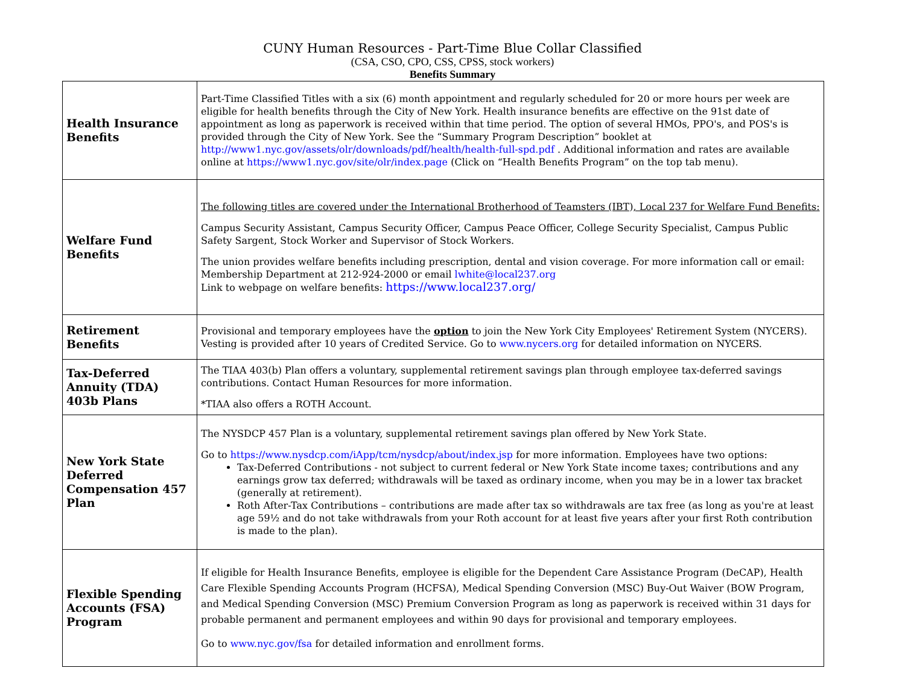CUNY Human Resources - Part-Time Blue Collar Classified
(CSA, CSO, CPO, CSS, CPSS, stock workers)
Benefits Summary
| Health Insurance Benefits | Part-Time Classified Titles with a six (6) month appointment and regularly scheduled for 20 or more hours per week are eligible for health benefits through the City of New York. Health insurance benefits are effective on the 91st date of appointment as long as paperwork is received within that time period. The option of several HMOs, PPO's, and POS's is provided through the City of New York. See the “Summary Program Description” booklet at http://www1.nyc.gov/assets/olr/downloads/pdf/health/health-full-spd.pdf . Additional information and rates are available online at https://www1.nyc.gov/site/olr/index.page (Click on “Health Benefits Program” on the top tab menu). |
| Welfare Fund Benefits | The following titles are covered under the International Brotherhood of Teamsters (IBT), Local 237 for Welfare Fund Benefits: Campus Security Assistant, Campus Security Officer, Campus Peace Officer, College Security Specialist, Campus Public Safety Sargent, Stock Worker and Supervisor of Stock Workers. The union provides welfare benefits including prescription, dental and vision coverage. For more information call or email: Membership Department at 212-924-2000 or email lwhite@local237.org Link to webpage on welfare benefits: https://www.local237.org/ |
| Retirement Benefits | Provisional and temporary employees have the option to join the New York City Employees' Retirement System (NYCERS). Vesting is provided after 10 years of Credited Service. Go to www.nycers.org for detailed information on NYCERS. |
| Tax-Deferred Annuity (TDA) 403b Plans | The TIAA 403(b) Plan offers a voluntary, supplemental retirement savings plan through employee tax-deferred savings contributions. Contact Human Resources for more information. *TIAA also offers a ROTH Account. |
| New York State Deferred Compensation 457 Plan | The NYSDCP 457 Plan is a voluntary, supplemental retirement savings plan offered by New York State. Go to https://www.nysdcp.com/iApp/tcm/nysdcp/about/index.jsp for more information. Employees have two options: Tax-Deferred Contributions - not subject to current federal or New York State income taxes; contributions and any earnings grow tax deferred; withdrawals will be taxed as ordinary income, when you may be in a lower tax bracket (generally at retirement). Roth After-Tax Contributions – contributions are made after tax so withdrawals are tax free (as long as you're at least age 59½ and do not take withdrawals from your Roth account for at least five years after your first Roth contribution is made to the plan). |
| Flexible Spending Accounts (FSA) Program | If eligible for Health Insurance Benefits, employee is eligible for the Dependent Care Assistance Program (DeCAP), Health Care Flexible Spending Accounts Program (HCFSA), Medical Spending Conversion (MSC) Buy-Out Waiver (BOW Program, and Medical Spending Conversion (MSC) Premium Conversion Program as long as paperwork is received within 31 days for probable permanent and permanent employees and within 90 days for provisional and temporary employees. Go to www.nyc.gov/fsa for detailed information and enrollment forms. |